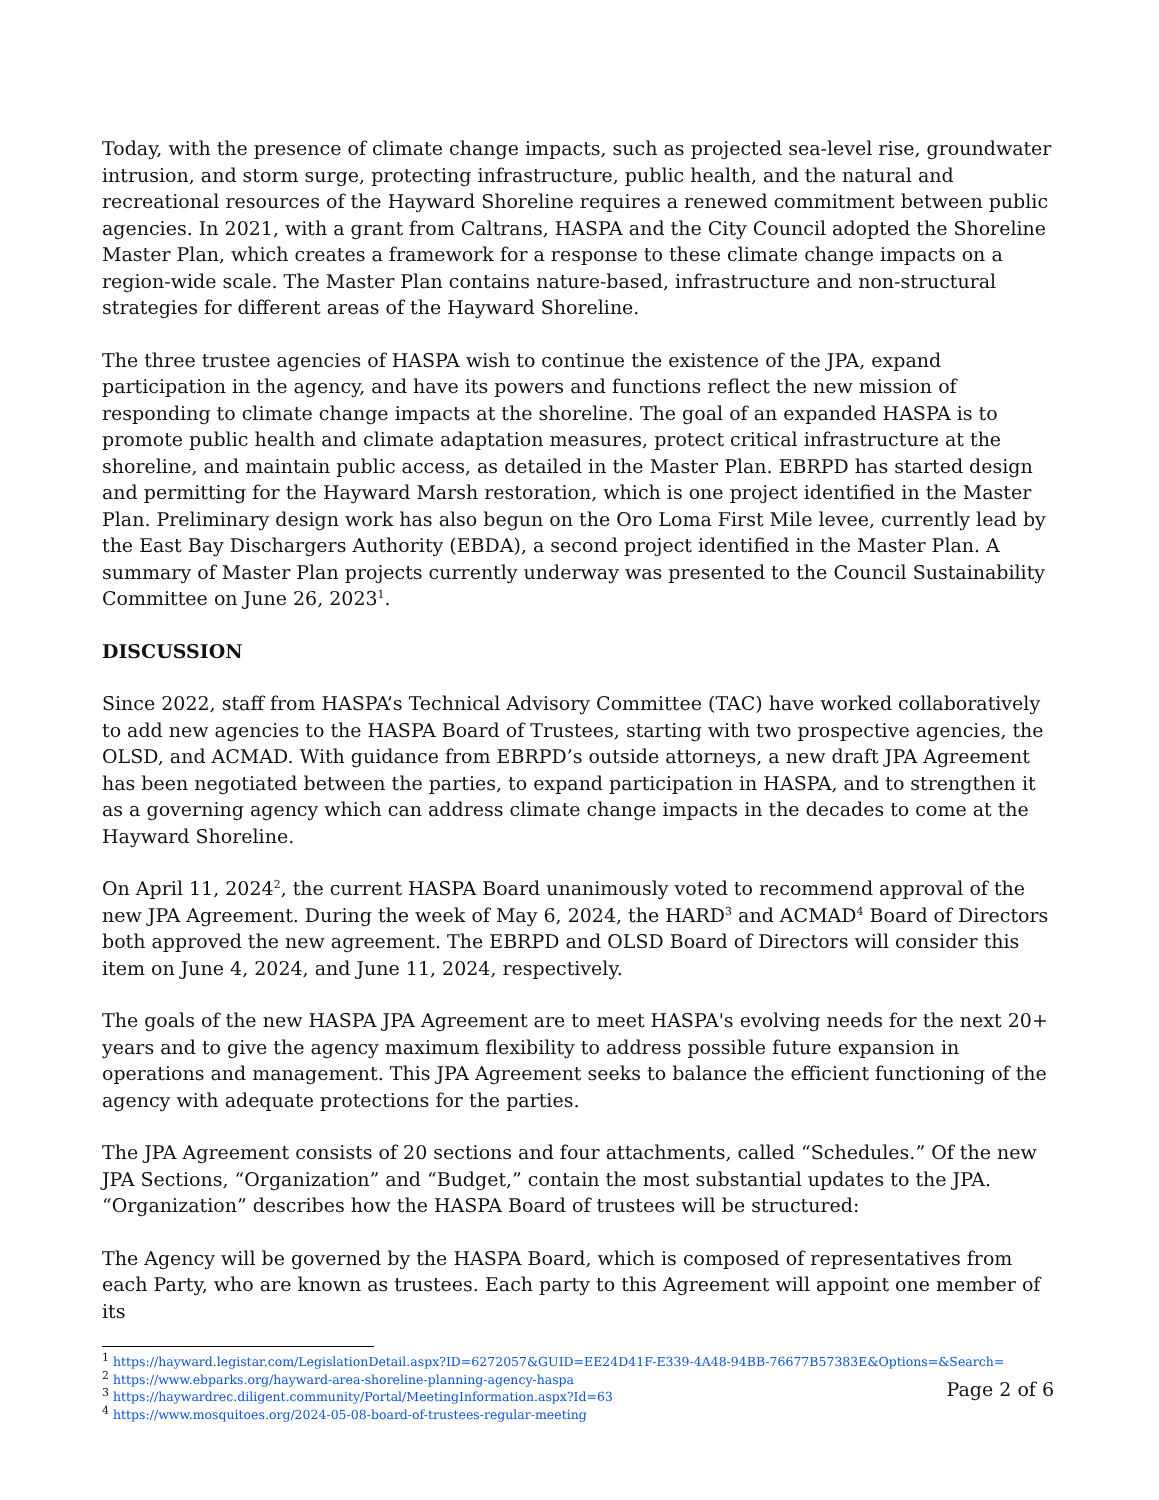Today, with the presence of climate change impacts, such as projected sea-level rise, groundwater intrusion, and storm surge, protecting infrastructure, public health, and the natural and recreational resources of the Hayward Shoreline requires a renewed commitment between public agencies. In 2021, with a grant from Caltrans, HASPA and the City Council adopted the Shoreline Master Plan, which creates a framework for a response to these climate change impacts on a region-wide scale. The Master Plan contains nature-based, infrastructure and non-structural strategies for different areas of the Hayward Shoreline.
The three trustee agencies of HASPA wish to continue the existence of the JPA, expand participation in the agency, and have its powers and functions reflect the new mission of responding to climate change impacts at the shoreline. The goal of an expanded HASPA is to promote public health and climate adaptation measures, protect critical infrastructure at the shoreline, and maintain public access, as detailed in the Master Plan. EBRPD has started design and permitting for the Hayward Marsh restoration, which is one project identified in the Master Plan. Preliminary design work has also begun on the Oro Loma First Mile levee, currently lead by the East Bay Dischargers Authority (EBDA), a second project identified in the Master Plan. A summary of Master Plan projects currently underway was presented to the Council Sustainability Committee on June 26, 2023<sup>1</sup>.
DISCUSSION
Since 2022, staff from HASPA’s Technical Advisory Committee (TAC) have worked collaboratively to add new agencies to the HASPA Board of Trustees, starting with two prospective agencies, the OLSD, and ACMAD. With guidance from EBRPD’s outside attorneys, a new draft JPA Agreement has been negotiated between the parties, to expand participation in HASPA, and to strengthen it as a governing agency which can address climate change impacts in the decades to come at the Hayward Shoreline.
On April 11, 2024<sup>2</sup>, the current HASPA Board unanimously voted to recommend approval of the new JPA Agreement. During the week of May 6, 2024, the HARD<sup>3</sup> and ACMAD<sup>4</sup> Board of Directors both approved the new agreement. The EBRPD and OLSD Board of Directors will consider this item on June 4, 2024, and June 11, 2024, respectively.
The goals of the new HASPA JPA Agreement are to meet HASPA's evolving needs for the next 20+ years and to give the agency maximum flexibility to address possible future expansion in operations and management. This JPA Agreement seeks to balance the efficient functioning of the agency with adequate protections for the parties.
The JPA Agreement consists of 20 sections and four attachments, called “Schedules.” Of the new JPA Sections, “Organization” and “Budget,” contain the most substantial updates to the JPA. “Organization” describes how the HASPA Board of trustees will be structured:
The Agency will be governed by the HASPA Board, which is composed of representatives from each Party, who are known as trustees. Each party to this Agreement will appoint one member of its
<sup>1</sup> https://hayward.legistar.com/LegislationDetail.aspx?ID=6272057&GUID=EE24D41F-E339-4A48-94BB-76677B57383E&Options=&Search=
<sup>2</sup> https://www.ebparks.org/hayward-area-shoreline-planning-agency-haspa
<sup>3</sup> https://haywardrec.diligent.community/Portal/MeetingInformation.aspx?Id=63
<sup>4</sup> https://www.mosquitoes.org/2024-05-08-board-of-trustees-regular-meeting
Page 2 of 6